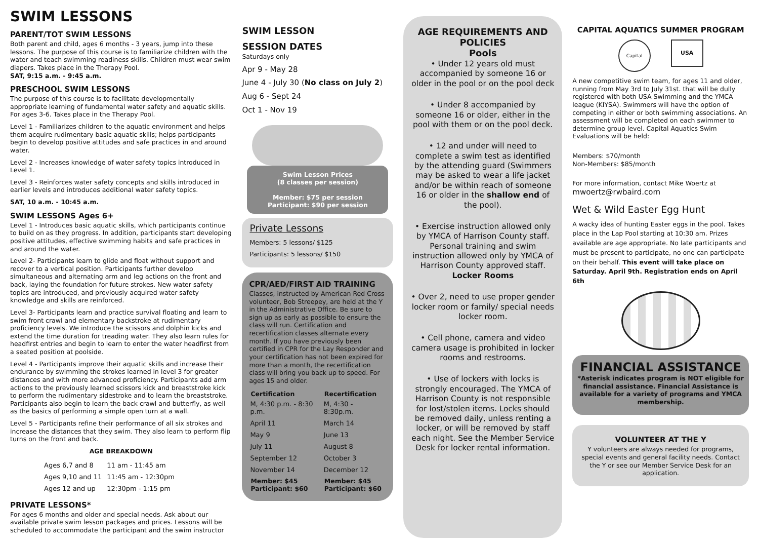SWIM LESSONS
PARENT/TOT SWIM LESSONS
Both parent and child, ages 6 months - 3 years, jump into these lessons. The purpose of this course is to familiarize children with the water and teach swimming readiness skills. Children must wear swim diapers. Takes place in the Therapy Pool.
SAT, 9:15 a.m. - 9:45 a.m.
PRESCHOOL SWIM LESSONS
The purpose of this course is to facilitate developmentally appropriate learning of fundamental water safety and aquatic skills. For ages 3-6. Takes place in the Therapy Pool.
Level 1 - Familiarizes children to the aquatic environment and helps them acquire rudimentary basic aquatic skills; helps participants begin to develop positive attitudes and safe practices in and around water.
Level 2 - Increases knowledge of water safety topics introduced in Level 1.
Level 3 - Reinforces water safety concepts and skills introduced in earlier levels and introduces additional water safety topics.
SAT, 10 a.m. - 10:45 a.m.
SWIM LESSONS Ages 6+
Level 1 - Introduces basic aquatic skills, which participants continue to build on as they progress. In addition, participants start developing positive attitudes, effective swimming habits and safe practices in and around the water.
Level 2- Participants learn to glide and float without support and recover to a vertical position. Participants further develop simultaneous and alternating arm and leg actions on the front and back, laying the foundation for future strokes. New water safety topics are introduced, and previously acquired water safety knowledge and skills are reinforced.
Level 3- Participants learn and practice survival floating and learn to swim front crawl and elementary backstroke at rudimentary proficiency levels. We introduce the scissors and dolphin kicks and extend the time duration for treading water. They also learn rules for headfirst entries and begin to learn to enter the water headfirst from a seated position at poolside.
Level 4 - Participants improve their aquatic skills and increase their endurance by swimming the strokes learned in level 3 for greater distances and with more advanced proficiency. Participants add arm actions to the previously learned scissors kick and breaststroke kick to perform the rudimentary sidestroke and to learn the breaststroke. Participants also begin to learn the back crawl and butterfly, as well as the basics of performing a simple open turn at a wall.
Level 5 - Participants refine their performance of all six strokes and increase the distances that they swim. They also learn to perform flip turns on the front and back.
AGE BREAKDOWN
| Ages 6,7 and 8 | 11 am - 11:45 am |
| Ages 9,10 and 11 | 11:45 am - 12:30pm |
| Ages 12 and up | 12:30pm - 1:15 pm |
PRIVATE LESSONS*
For ages 6 months and older and special needs. Ask about our available private swim lesson packages and prices. Lessons will be scheduled to accommodate the participant and the swim instructor
SWIM LESSON
SESSION DATES
Saturdays only
Apr 9 - May 28
June 4 - July 30 (No class on July 2)
Aug 6 - Sept 24
Oct 1 - Nov 19
Swim Lesson Prices
(8 classes per session)
Member: $75 per session
Participant: $90 per session
Private Lessons
Members: 5 lessons/ $125
Participants: 5 lessons/ $150
CPR/AED/FIRST AID TRAINING
Classes, instructed by American Red Cross volunteer, Bob Streepey, are held at the Y in the Administrative Office. Be sure to sign up as early as possible to ensure the class will run. Certification and recertification classes alternate every month. If you have previously been certified in CPR for the Lay Responder and your certification has not been expired for more than a month, the recertification class will bring you back up to speed. For ages 15 and older.
| Certification | Recertification |
| --- | --- |
| M, 4:30 p.m. - 8:30 p.m. | M, 4:30 - 8:30p.m. |
| April 11 | March 14 |
| May 9 | June 13 |
| July 11 | August 8 |
| September 12 | October 3 |
| November 14 | December 12 |
| Member: $45 Participant: $60 | Member: $45 Participant: $60 |
AGE REQUIREMENTS AND POLICIES
Pools
• Under 12 years old must accompanied by someone 16 or older in the pool or on the pool deck
• Under 8 accompanied by someone 16 or older, either in the pool with them or on the pool deck.
• 12 and under will need to complete a swim test as identified by the attending guard (Swimmers may be asked to wear a life jacket and/or be within reach of someone 16 or older in the shallow end of the pool).
• Exercise instruction allowed only by YMCA of Harrison County staff. Personal training and swim instruction allowed only by YMCA of Harrison County approved staff.
Locker Rooms
• Over 2, need to use proper gender locker room or family/ special needs locker room.
• Cell phone, camera and video camera usage is prohibited in locker rooms and restrooms.
• Use of lockers with locks is strongly encouraged. The YMCA of Harrison County is not responsible for lost/stolen items. Locks should be removed daily, unless renting a locker, or will be removed by staff each night. See the Member Service Desk for locker rental information.
CAPITAL AQUATICS SUMMER PROGRAM
Capital
USA
A new competitive swim team, for ages 11 and older, running from May 3rd to July 31st. that will be dully registered with both USA Swimming and the YMCA league (KIYSA). Swimmers will have the option of competing in either or both swimming associations. An assessment will be completed on each swimmer to determine group level. Capital Aquatics Swim Evaluations will be held:
Members: $70/month
Non-Members: $85/month
For more information, contact Mike Woertz at
mwoertz@rwbaird.com
Wet & Wild Easter Egg Hunt
A wacky idea of hunting Easter eggs in the pool. Takes place in the Lap Pool starting at 10:30 am. Prizes available are age appropriate. No late participants and must be present to participate, no one can participate on their behalf. This event will take place on Saturday. April 9th. Registration ends on April 6th
FINANCIAL ASSISTANCE
*Asterisk indicates program is NOT eligible for financial assistance. Financial Assistance is available for a variety of programs and YMCA membership.
VOLUNTEER AT THE Y
Y volunteers are always needed for programs, special events and general facility needs. Contact the Y or see our Member Service Desk for an application.